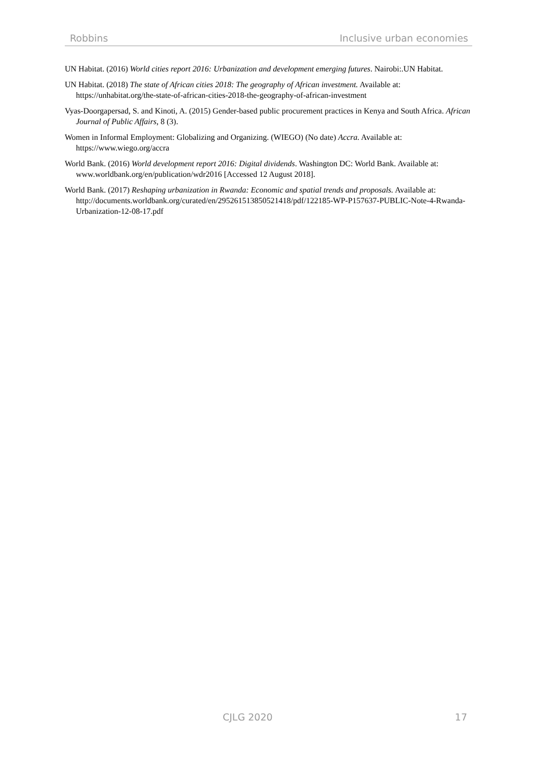Robbins Inclusive urban economies
UN Habitat. (2016) World cities report 2016: Urbanization and development emerging futures. Nairobi:.UN Habitat.
UN Habitat. (2018) The state of African cities 2018: The geography of African investment. Available at: https://unhabitat.org/the-state-of-african-cities-2018-the-geography-of-african-investment
Vyas-Doorgapersad, S. and Kinoti, A. (2015) Gender-based public procurement practices in Kenya and South Africa. African Journal of Public Affairs, 8 (3).
Women in Informal Employment: Globalizing and Organizing. (WIEGO) (No date) Accra. Available at: https://www.wiego.org/accra
World Bank. (2016) World development report 2016: Digital dividends. Washington DC: World Bank. Available at: www.worldbank.org/en/publication/wdr2016 [Accessed 12 August 2018].
World Bank. (2017) Reshaping urbanization in Rwanda: Economic and spatial trends and proposals. Available at: http://documents.worldbank.org/curated/en/295261513850521418/pdf/122185-WP-P157637-PUBLIC-Note-4-Rwanda-Urbanization-12-08-17.pdf
CJLG 2020 17